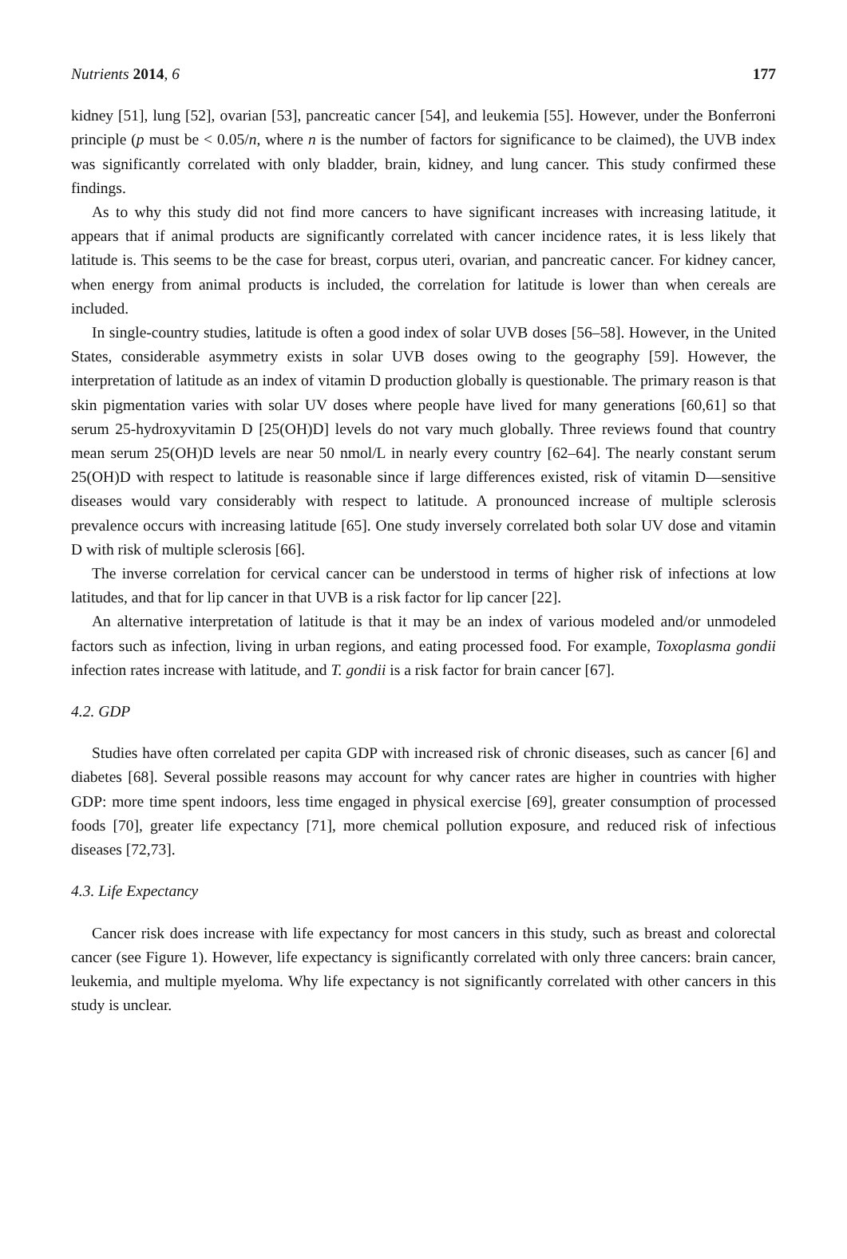Nutrients 2014, 6 177
kidney [51], lung [52], ovarian [53], pancreatic cancer [54], and leukemia [55]. However, under the Bonferroni principle (p must be < 0.05/n, where n is the number of factors for significance to be claimed), the UVB index was significantly correlated with only bladder, brain, kidney, and lung cancer. This study confirmed these findings.
As to why this study did not find more cancers to have significant increases with increasing latitude, it appears that if animal products are significantly correlated with cancer incidence rates, it is less likely that latitude is. This seems to be the case for breast, corpus uteri, ovarian, and pancreatic cancer. For kidney cancer, when energy from animal products is included, the correlation for latitude is lower than when cereals are included.
In single-country studies, latitude is often a good index of solar UVB doses [56–58]. However, in the United States, considerable asymmetry exists in solar UVB doses owing to the geography [59]. However, the interpretation of latitude as an index of vitamin D production globally is questionable. The primary reason is that skin pigmentation varies with solar UV doses where people have lived for many generations [60,61] so that serum 25-hydroxyvitamin D [25(OH)D] levels do not vary much globally. Three reviews found that country mean serum 25(OH)D levels are near 50 nmol/L in nearly every country [62–64]. The nearly constant serum 25(OH)D with respect to latitude is reasonable since if large differences existed, risk of vitamin D—sensitive diseases would vary considerably with respect to latitude. A pronounced increase of multiple sclerosis prevalence occurs with increasing latitude [65]. One study inversely correlated both solar UV dose and vitamin D with risk of multiple sclerosis [66].
The inverse correlation for cervical cancer can be understood in terms of higher risk of infections at low latitudes, and that for lip cancer in that UVB is a risk factor for lip cancer [22].
An alternative interpretation of latitude is that it may be an index of various modeled and/or unmodeled factors such as infection, living in urban regions, and eating processed food. For example, Toxoplasma gondii infection rates increase with latitude, and T. gondii is a risk factor for brain cancer [67].
4.2. GDP
Studies have often correlated per capita GDP with increased risk of chronic diseases, such as cancer [6] and diabetes [68]. Several possible reasons may account for why cancer rates are higher in countries with higher GDP: more time spent indoors, less time engaged in physical exercise [69], greater consumption of processed foods [70], greater life expectancy [71], more chemical pollution exposure, and reduced risk of infectious diseases [72,73].
4.3. Life Expectancy
Cancer risk does increase with life expectancy for most cancers in this study, such as breast and colorectal cancer (see Figure 1). However, life expectancy is significantly correlated with only three cancers: brain cancer, leukemia, and multiple myeloma. Why life expectancy is not significantly correlated with other cancers in this study is unclear.